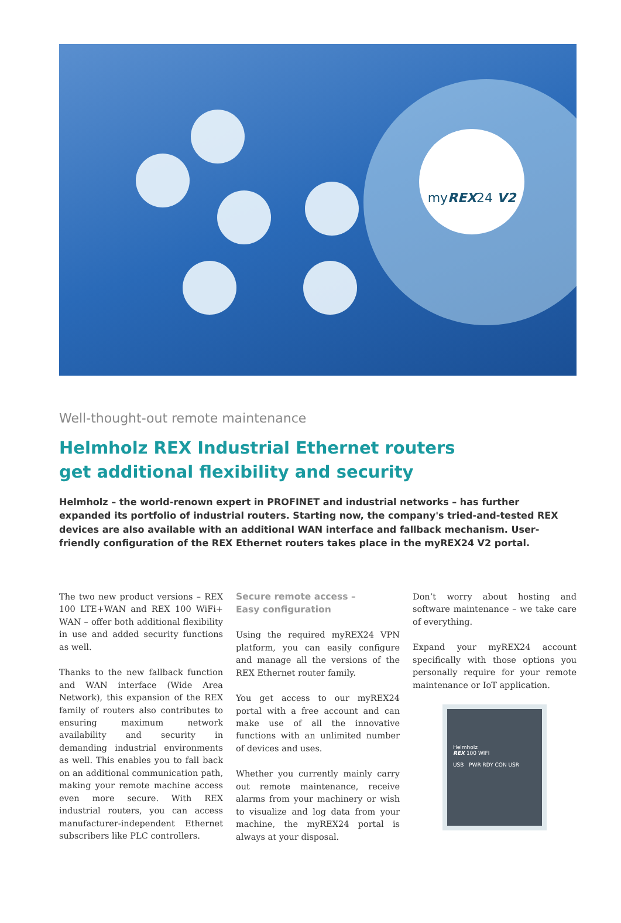myREX24 V2
Well-thought-out remote maintenance
Helmholz REX Industrial Ethernet routers
get additional flexibility and security
Helmholz – the world-renown expert in PROFINET and industrial networks – has further expanded its portfolio of industrial routers. Starting now, the company's tried-and-tested REX devices are also available with an additional WAN interface and fallback mechanism. User-friendly configuration of the REX Ethernet routers takes place in the myREX24 V2 portal.
The two new product versions – REX 100 LTE+WAN and REX 100 WiFi+ WAN – offer both additional flexibility in use and added security functions as well.
Thanks to the new fallback function and WAN interface (Wide Area Network), this expansion of the REX family of routers also contributes to ensuring maximum network availability and security in demanding industrial environments as well. This enables you to fall back on an additional communication path, making your remote machine access even more secure. With REX industrial routers, you can access manufacturer-independent Ethernet subscribers like PLC controllers.
Secure remote access –
Easy configuration
Using the required myREX24 VPN platform, you can easily configure and manage all the versions of the REX Ethernet router family.
You get access to our myREX24 portal with a free account and can make use of all the innovative functions with an unlimited number of devices and uses.
Whether you currently mainly carry out remote maintenance, receive alarms from your machinery or wish to visualize and log data from your machine, the myREX24 portal is always at your disposal.
Don’t worry about hosting and software maintenance – we take care of everything.
Expand your myREX24 account specifically with those options you personally require for your remote maintenance or IoT application.
Helmholz
REX 100 WIFI
USB PWR RDY CON USR